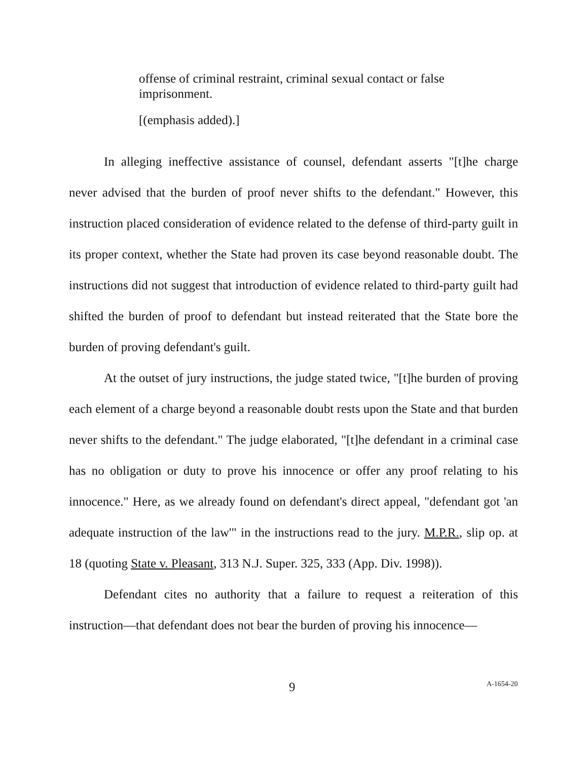offense of criminal restraint, criminal sexual contact or false imprisonment.
[(emphasis added).]
In alleging ineffective assistance of counsel, defendant asserts "[t]he charge never advised that the burden of proof never shifts to the defendant." However, this instruction placed consideration of evidence related to the defense of third-party guilt in its proper context, whether the State had proven its case beyond reasonable doubt. The instructions did not suggest that introduction of evidence related to third-party guilt had shifted the burden of proof to defendant but instead reiterated that the State bore the burden of proving defendant's guilt.
At the outset of jury instructions, the judge stated twice, "[t]he burden of proving each element of a charge beyond a reasonable doubt rests upon the State and that burden never shifts to the defendant." The judge elaborated, "[t]he defendant in a criminal case has no obligation or duty to prove his innocence or offer any proof relating to his innocence." Here, as we already found on defendant's direct appeal, "defendant got 'an adequate instruction of the law'" in the instructions read to the jury. M.P.R., slip op. at 18 (quoting State v. Pleasant, 313 N.J. Super. 325, 333 (App. Div. 1998)).
Defendant cites no authority that a failure to request a reiteration of this instruction—that defendant does not bear the burden of proving his innocence—
9 A-1654-20